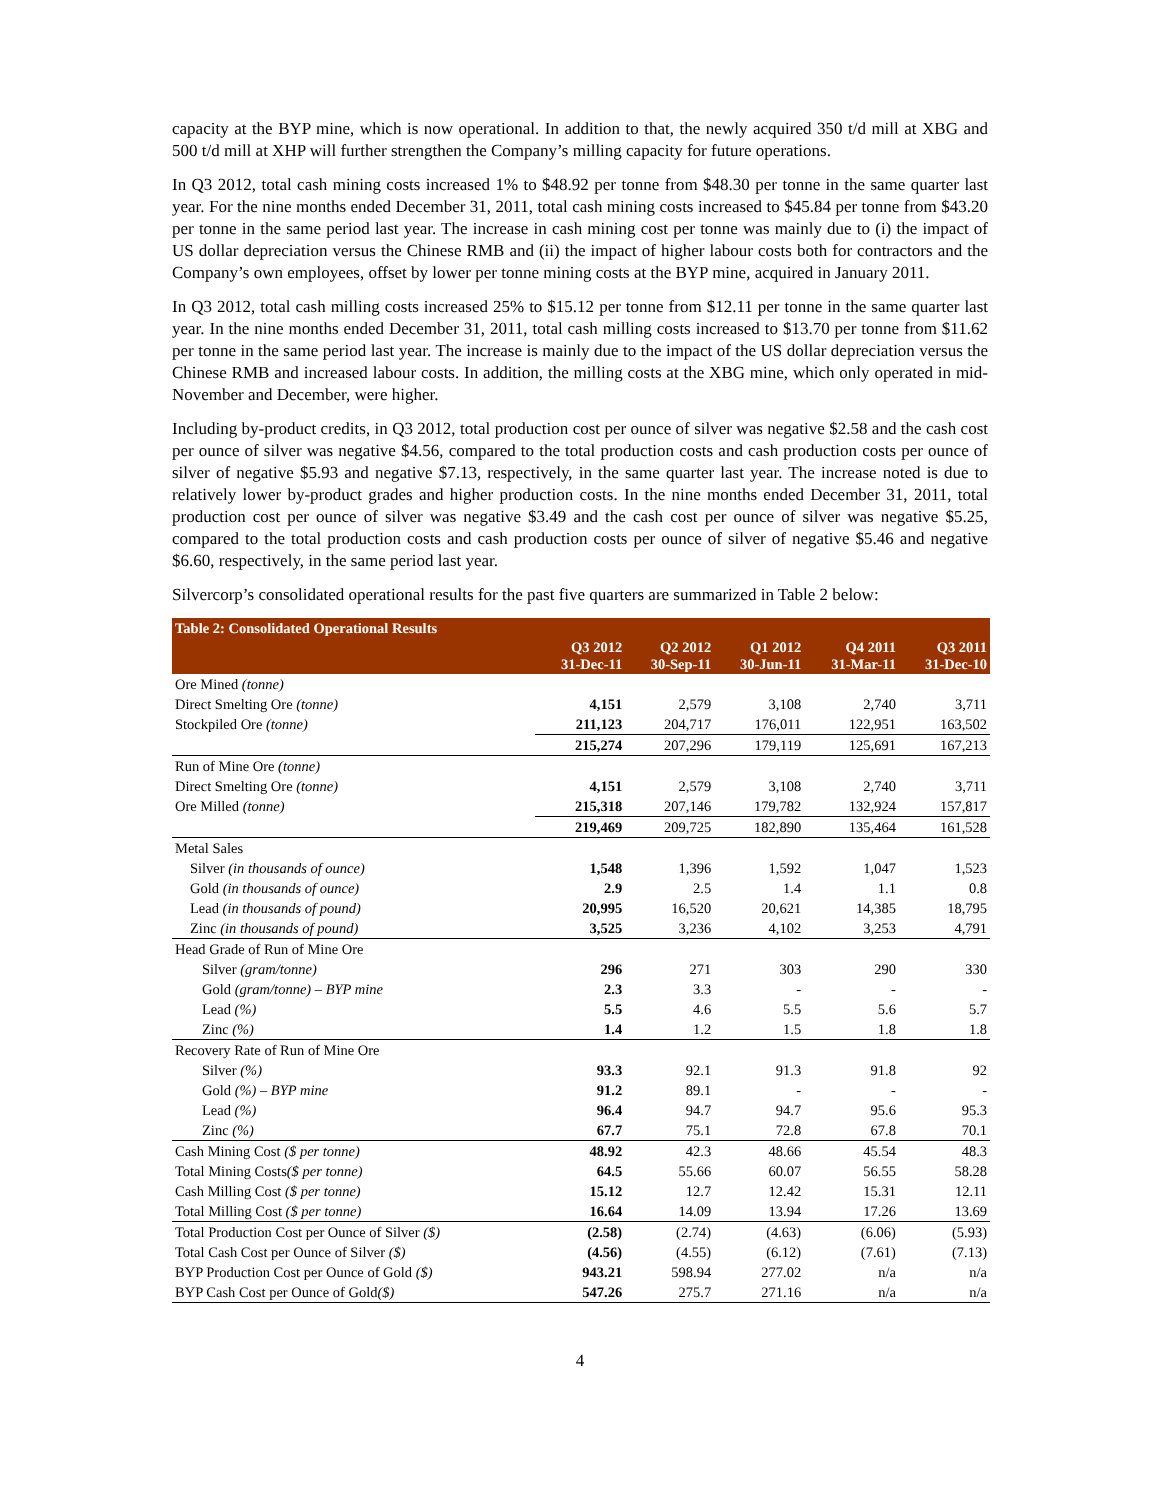capacity at the BYP mine, which is now operational. In addition to that, the newly acquired 350 t/d mill at XBG and 500 t/d mill at XHP will further strengthen the Company’s milling capacity for future operations.
In Q3 2012, total cash mining costs increased 1% to $48.92 per tonne from $48.30 per tonne in the same quarter last year. For the nine months ended December 31, 2011, total cash mining costs increased to $45.84 per tonne from $43.20 per tonne in the same period last year. The increase in cash mining cost per tonne was mainly due to (i) the impact of US dollar depreciation versus the Chinese RMB and (ii) the impact of higher labour costs both for contractors and the Company’s own employees, offset by lower per tonne mining costs at the BYP mine, acquired in January 2011.
In Q3 2012, total cash milling costs increased 25% to $15.12 per tonne from $12.11 per tonne in the same quarter last year. In the nine months ended December 31, 2011, total cash milling costs increased to $13.70 per tonne from $11.62 per tonne in the same period last year. The increase is mainly due to the impact of the US dollar depreciation versus the Chinese RMB and increased labour costs. In addition, the milling costs at the XBG mine, which only operated in mid-November and December, were higher.
Including by-product credits, in Q3 2012, total production cost per ounce of silver was negative $2.58 and the cash cost per ounce of silver was negative $4.56, compared to the total production costs and cash production costs per ounce of silver of negative $5.93 and negative $7.13, respectively, in the same quarter last year. The increase noted is due to relatively lower by-product grades and higher production costs. In the nine months ended December 31, 2011, total production cost per ounce of silver was negative $3.49 and the cash cost per ounce of silver was negative $5.25, compared to the total production costs and cash production costs per ounce of silver of negative $5.46 and negative $6.60, respectively, in the same period last year.
Silvercorp’s consolidated operational results for the past five quarters are summarized in Table 2 below:
| Table 2: Consolidated Operational Results | | | | | |
| --- | --- | --- | --- | --- | --- |
| | Q3 2012 31-Dec-11 | Q2 2012 30-Sep-11 | Q1 2012 30-Jun-11 | Q4 2011 31-Mar-11 | Q3 2011 31-Dec-10 |
| Ore Mined (tonne) | | | | | |
| Direct Smelting Ore (tonne) | 4,151 | 2,579 | 3,108 | 2,740 | 3,711 |
| Stockpiled Ore (tonne) | 211,123 | 204,717 | 176,011 | 122,951 | 163,502 |
| | 215,274 | 207,296 | 179,119 | 125,691 | 167,213 |
| Run of Mine Ore (tonne) | | | | | |
| Direct Smelting Ore (tonne) | 4,151 | 2,579 | 3,108 | 2,740 | 3,711 |
| Ore Milled (tonne) | 215,318 | 207,146 | 179,782 | 132,924 | 157,817 |
| | 219,469 | 209,725 | 182,890 | 135,464 | 161,528 |
| Metal Sales | | | | | |
| Silver (in thousands of ounce) | 1,548 | 1,396 | 1,592 | 1,047 | 1,523 |
| Gold (in thousands of ounce) | 2.9 | 2.5 | 1.4 | 1.1 | 0.8 |
| Lead (in thousands of pound) | 20,995 | 16,520 | 20,621 | 14,385 | 18,795 |
| Zinc (in thousands of pound) | 3,525 | 3,236 | 4,102 | 3,253 | 4,791 |
| Head Grade of Run of Mine Ore | | | | | |
| Silver (gram/tonne) | 296 | 271 | 303 | 290 | 330 |
| Gold (gram/tonne) – BYP mine | 2.3 | 3.3 | - | - | - |
| Lead (%) | 5.5 | 4.6 | 5.5 | 5.6 | 5.7 |
| Zinc (%) | 1.4 | 1.2 | 1.5 | 1.8 | 1.8 |
| Recovery Rate of Run of Mine Ore | | | | | |
| Silver (%) | 93.3 | 92.1 | 91.3 | 91.8 | 92 |
| Gold (%) – BYP mine | 91.2 | 89.1 | - | - | - |
| Lead (%) | 96.4 | 94.7 | 94.7 | 95.6 | 95.3 |
| Zinc (%) | 67.7 | 75.1 | 72.8 | 67.8 | 70.1 |
| Cash Mining Cost ($ per tonne) | 48.92 | 42.3 | 48.66 | 45.54 | 48.3 |
| Total Mining Costs ($ per tonne) | 64.5 | 55.66 | 60.07 | 56.55 | 58.28 |
| Cash Milling Cost ($ per tonne) | 15.12 | 12.7 | 12.42 | 15.31 | 12.11 |
| Total Milling Cost ($ per tonne) | 16.64 | 14.09 | 13.94 | 17.26 | 13.69 |
| Total Production Cost per Ounce of Silver ($) | (2.58) | (2.74) | (4.63) | (6.06) | (5.93) |
| Total Cash Cost per Ounce of Silver ($) | (4.56) | (4.55) | (6.12) | (7.61) | (7.13) |
| BYP Production Cost per Ounce of Gold ($) | 943.21 | 598.94 | 277.02 | n/a | n/a |
| BYP Cash Cost per Ounce of Gold ($) | 547.26 | 275.7 | 271.16 | n/a | n/a |
4